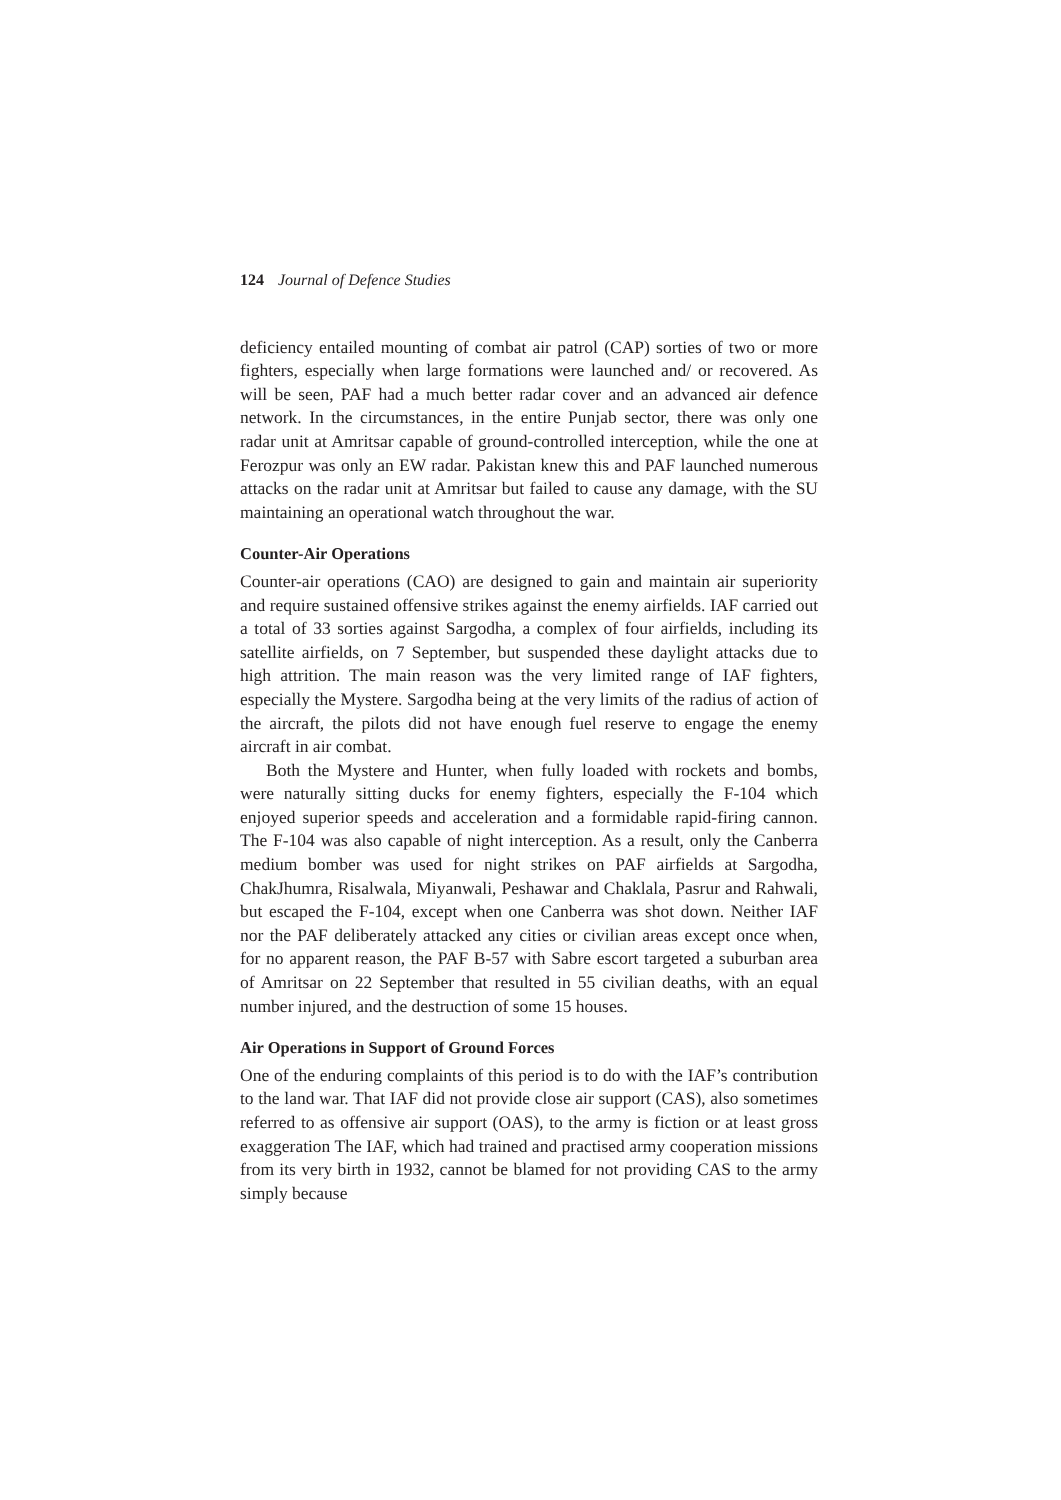124 Journal of Defence Studies
deficiency entailed mounting of combat air patrol (CAP) sorties of two or more fighters, especially when large formations were launched and/ or recovered. As will be seen, PAF had a much better radar cover and an advanced air defence network. In the circumstances, in the entire Punjab sector, there was only one radar unit at Amritsar capable of ground-controlled interception, while the one at Ferozpur was only an EW radar. Pakistan knew this and PAF launched numerous attacks on the radar unit at Amritsar but failed to cause any damage, with the SU maintaining an operational watch throughout the war.
Counter-Air Operations
Counter-air operations (CAO) are designed to gain and maintain air superiority and require sustained offensive strikes against the enemy airfields. IAF carried out a total of 33 sorties against Sargodha, a complex of four airfields, including its satellite airfields, on 7 September, but suspended these daylight attacks due to high attrition. The main reason was the very limited range of IAF fighters, especially the Mystere. Sargodha being at the very limits of the radius of action of the aircraft, the pilots did not have enough fuel reserve to engage the enemy aircraft in air combat.
Both the Mystere and Hunter, when fully loaded with rockets and bombs, were naturally sitting ducks for enemy fighters, especially the F-104 which enjoyed superior speeds and acceleration and a formidable rapid-firing cannon. The F-104 was also capable of night interception. As a result, only the Canberra medium bomber was used for night strikes on PAF airfields at Sargodha, ChakJhumra, Risalwala, Miyanwali, Peshawar and Chaklala, Pasrur and Rahwali, but escaped the F-104, except when one Canberra was shot down. Neither IAF nor the PAF deliberately attacked any cities or civilian areas except once when, for no apparent reason, the PAF B-57 with Sabre escort targeted a suburban area of Amritsar on 22 September that resulted in 55 civilian deaths, with an equal number injured, and the destruction of some 15 houses.
Air Operations in Support of Ground Forces
One of the enduring complaints of this period is to do with the IAF’s contribution to the land war. That IAF did not provide close air support (CAS), also sometimes referred to as offensive air support (OAS), to the army is fiction or at least gross exaggeration The IAF, which had trained and practised army cooperation missions from its very birth in 1932, cannot be blamed for not providing CAS to the army simply because